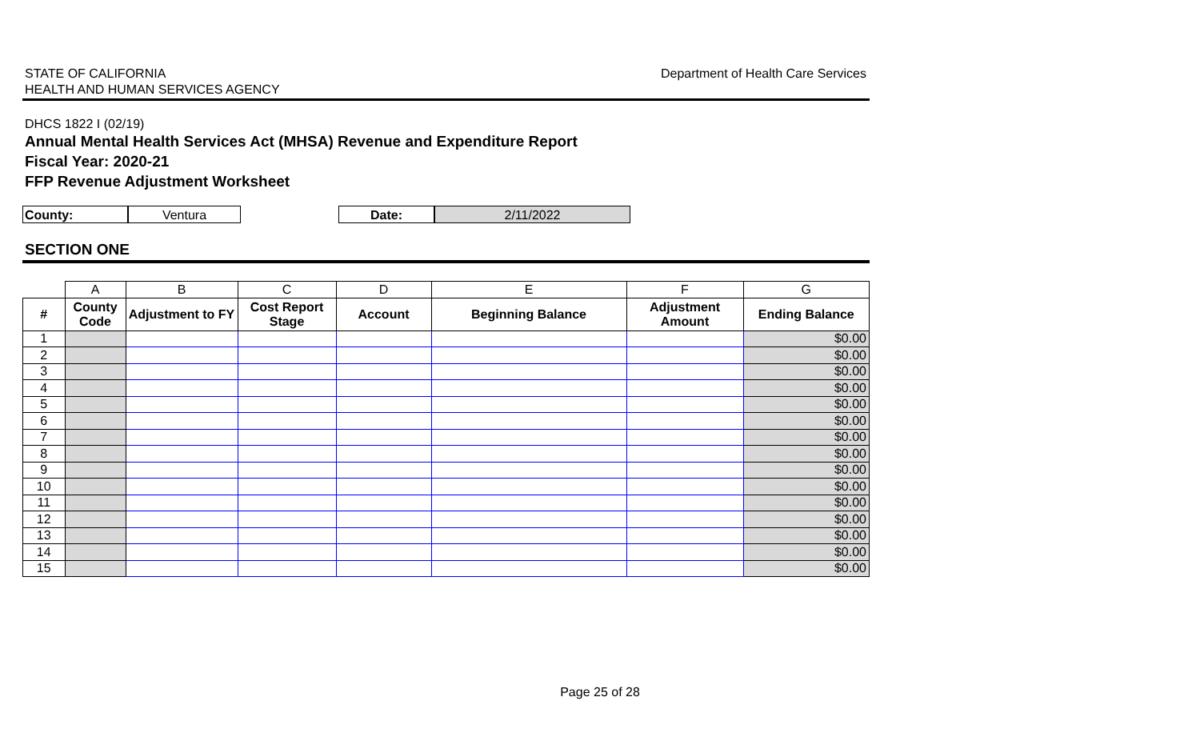STATE OF CALIFORNIA
HEALTH AND HUMAN SERVICES AGENCY
Department of Health Care Services
DHCS 1822 I (02/19)
Annual Mental Health Services Act (MHSA) Revenue and Expenditure Report
Fiscal Year: 2020-21
FFP Revenue Adjustment Worksheet
County: Ventura Date: 2/11/2022
SECTION ONE
| | A | B | C | D | E | F | G |
| # | County Code | Adjustment to FY | Cost Report Stage | Account | Beginning Balance | Adjustment Amount | Ending Balance |
| 1 | | | | | | | $0.00 |
| 2 | | | | | | | $0.00 |
| 3 | | | | | | | $0.00 |
| 4 | | | | | | | $0.00 |
| 5 | | | | | | | $0.00 |
| 6 | | | | | | | $0.00 |
| 7 | | | | | | | $0.00 |
| 8 | | | | | | | $0.00 |
| 9 | | | | | | | $0.00 |
| 10 | | | | | | | $0.00 |
| 11 | | | | | | | $0.00 |
| 12 | | | | | | | $0.00 |
| 13 | | | | | | | $0.00 |
| 14 | | | | | | | $0.00 |
| 15 | | | | | | | $0.00 |
Page 25 of 28